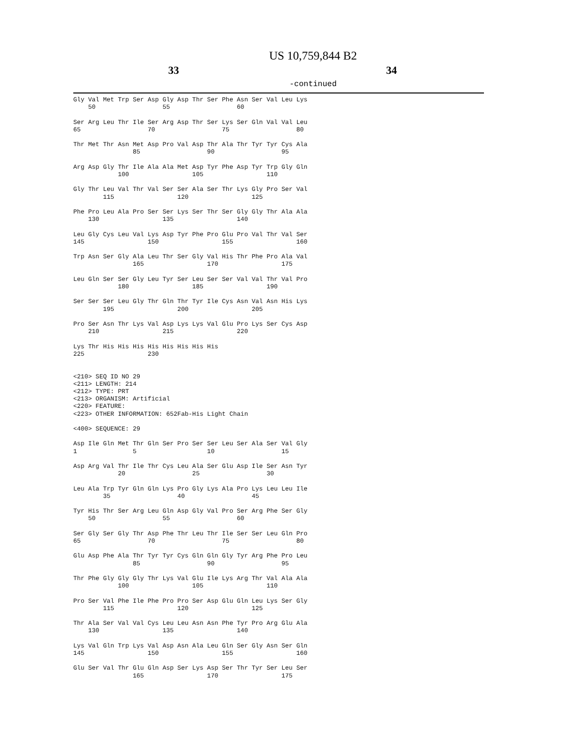US 10,759,844 B2
33 34
-continued
Gly Val Met Trp Ser Asp Gly Asp Thr Ser Phe Asn Ser Val Leu Lys
    50                  55                  60

Ser Arg Leu Thr Ile Ser Arg Asp Thr Ser Lys Ser Gln Val Val Leu
65                  70                  75                  80

Thr Met Thr Asn Met Asp Pro Val Asp Thr Ala Thr Tyr Tyr Cys Ala
                85                  90                  95

Arg Asp Gly Thr Ile Ala Ala Met Asp Tyr Phe Asp Tyr Trp Gly Gln
            100                 105                 110

Gly Thr Leu Val Thr Val Ser Ser Ala Ser Thr Lys Gly Pro Ser Val
        115                 120                 125

Phe Pro Leu Ala Pro Ser Ser Lys Ser Thr Ser Gly Gly Thr Ala Ala
    130                 135                 140

Leu Gly Cys Leu Val Lys Asp Tyr Phe Pro Glu Pro Val Thr Val Ser
145                 150                 155                 160

Trp Asn Ser Gly Ala Leu Thr Ser Gly Val His Thr Phe Pro Ala Val
                165                 170                 175

Leu Gln Ser Ser Gly Leu Tyr Ser Leu Ser Ser Val Val Thr Val Pro
            180                 185                 190

Ser Ser Ser Leu Gly Thr Gln Thr Tyr Ile Cys Asn Val Asn His Lys
        195                 200                 205

Pro Ser Asn Thr Lys Val Asp Lys Lys Val Glu Pro Lys Ser Cys Asp
    210                 215                 220

Lys Thr His His His His His His His His
225                 230


<210> SEQ ID NO 29
<211> LENGTH: 214
<212> TYPE: PRT
<213> ORGANISM: Artificial
<220> FEATURE:
<223> OTHER INFORMATION: 652Fab-His Light Chain

<400> SEQUENCE: 29

Asp Ile Gln Met Thr Gln Ser Pro Ser Ser Leu Ser Ala Ser Val Gly
1               5                   10                  15

Asp Arg Val Thr Ile Thr Cys Leu Ala Ser Glu Asp Ile Ser Asn Tyr
            20                  25                  30

Leu Ala Trp Tyr Gln Gln Lys Pro Gly Lys Ala Pro Lys Leu Leu Ile
        35                  40                  45

Tyr His Thr Ser Arg Leu Gln Asp Gly Val Pro Ser Arg Phe Ser Gly
    50                  55                  60

Ser Gly Ser Gly Thr Asp Phe Thr Leu Thr Ile Ser Ser Leu Gln Pro
65                  70                  75                  80

Glu Asp Phe Ala Thr Tyr Tyr Cys Gln Gln Gly Tyr Arg Phe Pro Leu
                85                  90                  95

Thr Phe Gly Gly Gly Thr Lys Val Glu Ile Lys Arg Thr Val Ala Ala
            100                 105                 110

Pro Ser Val Phe Ile Phe Pro Pro Ser Asp Glu Gln Leu Lys Ser Gly
        115                 120                 125

Thr Ala Ser Val Val Cys Leu Leu Asn Asn Phe Tyr Pro Arg Glu Ala
    130                 135                 140

Lys Val Gln Trp Lys Val Asp Asn Ala Leu Gln Ser Gly Asn Ser Gln
145                 150                 155                 160

Glu Ser Val Thr Glu Gln Asp Ser Lys Asp Ser Thr Tyr Ser Leu Ser
                165                 170                 175